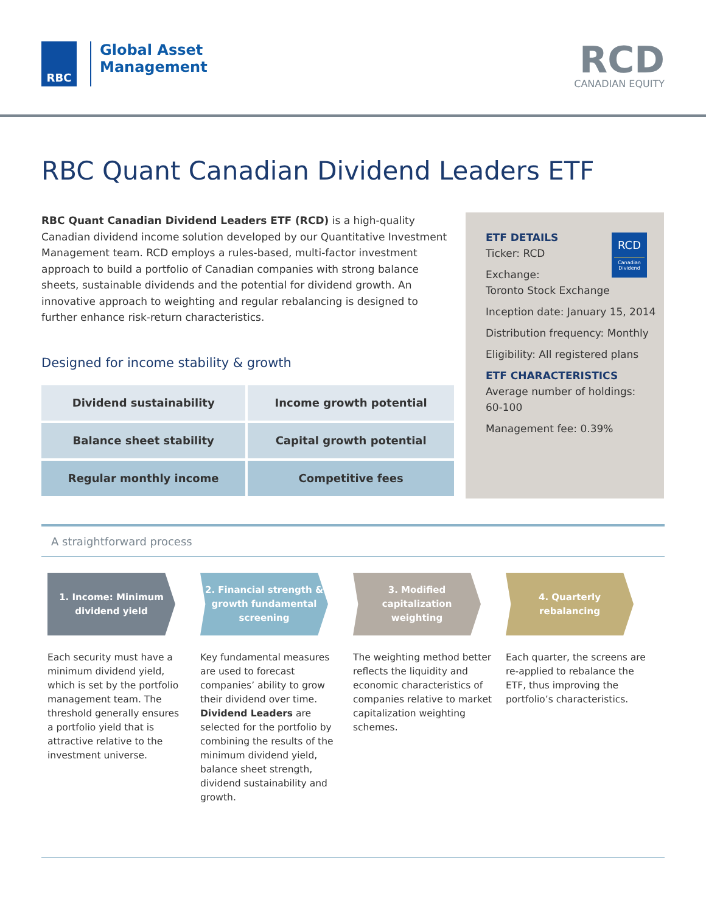RBC
Global Asset
Management
RCD
CANADIAN EQUITY
RBC Quant Canadian Dividend Leaders ETF
RBC Quant Canadian Dividend Leaders ETF (RCD) is a high-quality Canadian dividend income solution developed by our Quantitative Investment Management team. RCD employs a rules-based, multi-factor investment approach to build a portfolio of Canadian companies with strong balance sheets, sustainable dividends and the potential for dividend growth. An innovative approach to weighting and regular rebalancing is designed to further enhance risk-return characteristics.
Designed for income stability & growth
| Dividend sustainability | Income growth potential |
| Balance sheet stability | Capital growth potential |
| Regular monthly income | Competitive fees |
RCD
Canadian Dividend
ETF DETAILS
Ticker: RCD
Exchange:
Toronto Stock Exchange
Inception date: January 15, 2014
Distribution frequency: Monthly
Eligibility: All registered plans
ETF CHARACTERISTICS
Average number of holdings:
60-100
Management fee: 0.39%
A straightforward process
1. Income: Minimum
dividend yield
Each security must have a minimum dividend yield, which is set by the portfolio management team. The threshold generally ensures a portfolio yield that is attractive relative to the investment universe.
2. Financial strength &
growth fundamental
screening
Key fundamental measures are used to forecast companies’ ability to grow their dividend over time. Dividend Leaders are selected for the portfolio by combining the results of the minimum dividend yield, balance sheet strength, dividend sustainability and growth.
3. Modified
capitalization
weighting
The weighting method better reflects the liquidity and economic characteristics of companies relative to market capitalization weighting schemes.
4. Quarterly
rebalancing
Each quarter, the screens are re-applied to rebalance the ETF, thus improving the portfolio’s characteristics.